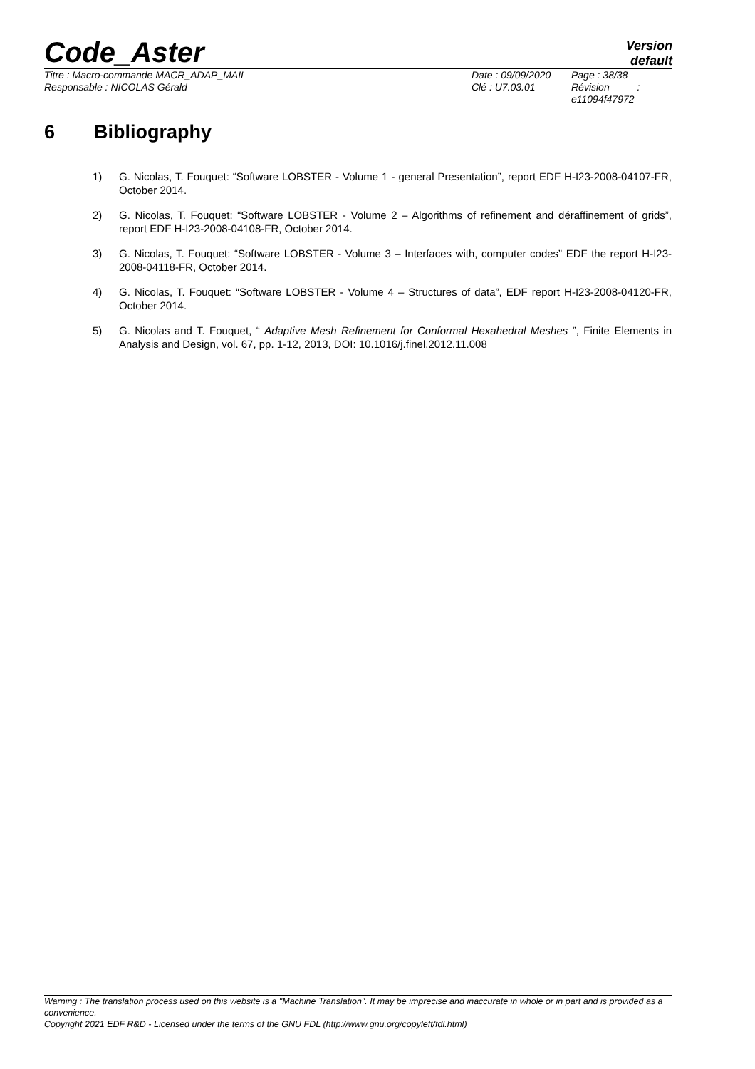Code_Aster
Version
default
Titre : Macro-commande MACR_ADAP_MAIL
Responsable : NICOLAS Gérald
Date : 09/09/2020
Clé : U7.03.01
Page : 38/38
Révision :
e11094f47972
6 Bibliography
1) G. Nicolas, T. Fouquet: “Software LOBSTER - Volume 1 - general Presentation”, report EDF H-I23-2008-04107-FR, October 2014.
2) G. Nicolas, T. Fouquet: “Software LOBSTER - Volume 2 – Algorithms of refinement and déraffinement of grids”, report EDF H-I23-2008-04108-FR, October 2014.
3) G. Nicolas, T. Fouquet: “Software LOBSTER - Volume 3 – Interfaces with, computer codes” EDF the report H-I23-2008-04118-FR, October 2014.
4) G. Nicolas, T. Fouquet: “Software LOBSTER - Volume 4 – Structures of data”, EDF report H-I23-2008-04120-FR, October 2014.
5) G. Nicolas and T. Fouquet, “ Adaptive Mesh Refinement for Conformal Hexahedral Meshes ”, Finite Elements in Analysis and Design, vol. 67, pp. 1-12, 2013, DOI: 10.1016/j.finel.2012.11.008
Warning : The translation process used on this website is a "Machine Translation". It may be imprecise and inaccurate in whole or in part and is provided as a convenience.
Copyright 2021 EDF R&D - Licensed under the terms of the GNU FDL (http://www.gnu.org/copyleft/fdl.html)